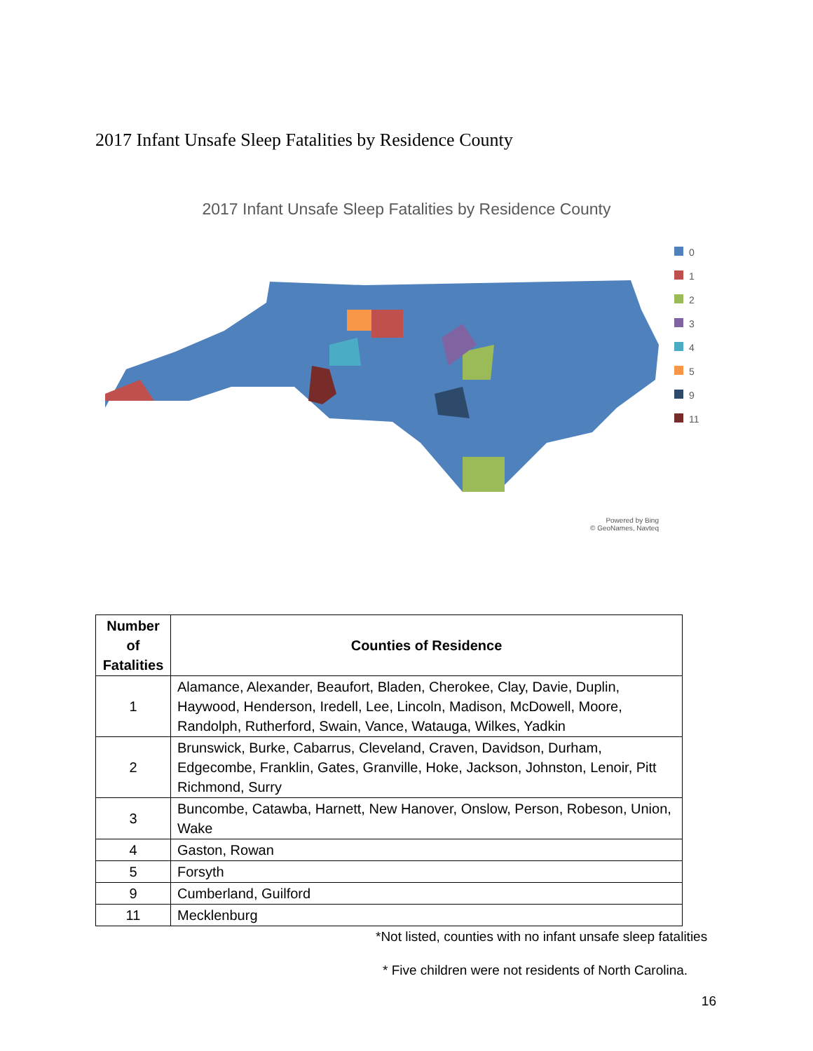2017 Infant Unsafe Sleep Fatalities by Residence County
2017 Infant Unsafe Sleep Fatalities by Residence County
0
1
2
3
4
5
9
11
Powered by Bing
© GeoNames, Navteq
| Number of Fatalities | Counties of Residence |
| --- | --- |
| 1 | Alamance, Alexander, Beaufort, Bladen, Cherokee, Clay, Davie, Duplin, Haywood, Henderson, Iredell, Lee, Lincoln, Madison, McDowell, Moore, Randolph, Rutherford, Swain, Vance, Watauga, Wilkes, Yadkin |
| 2 | Brunswick, Burke, Cabarrus, Cleveland, Craven, Davidson, Durham, Edgecombe, Franklin, Gates, Granville, Hoke, Jackson, Johnston, Lenoir, Pitt Richmond, Surry |
| 3 | Buncombe, Catawba, Harnett, New Hanover, Onslow, Person, Robeson, Union, Wake |
| 4 | Gaston, Rowan |
| 5 | Forsyth |
| 9 | Cumberland, Guilford |
| 11 | Mecklenburg |
*Not listed, counties with no infant unsafe sleep fatalities
* Five children were not residents of North Carolina.
16